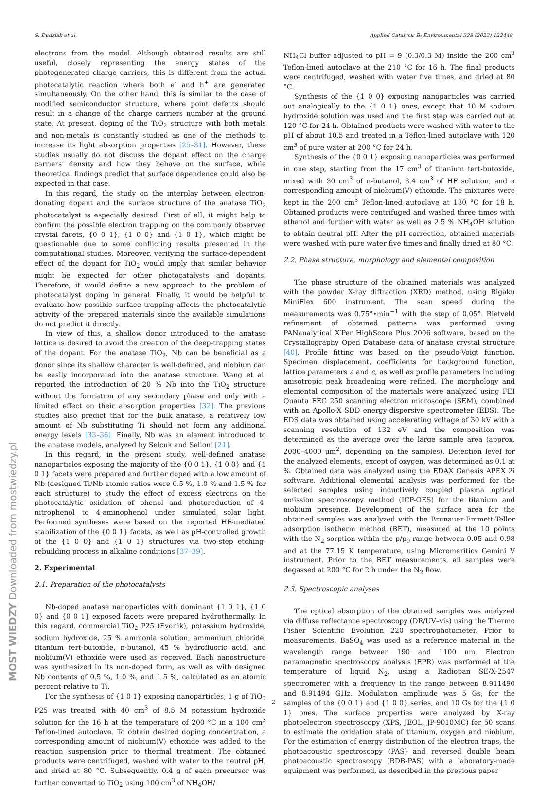S. Dudziak et al. Applied Catalysis B: Environmental 328 (2023) 122448
electrons from the model. Although obtained results are still useful, closely representing the energy states of the photogenerated charge carriers, this is different from the actual photocatalytic reaction where both e<sup>-</sup> and h<sup>+</sup> are generated simultaneously. On the other hand, this is similar to the case of modified semiconductor structure, where point defects should result in a change of the charge carriers number at the ground state. At present, doping of the TiO<sub>2</sub> structure with both metals and non-metals is constantly studied as one of the methods to increase its light absorption properties [25–31]. However, these studies usually do not discuss the dopant effect on the charge carriers’ density and how they behave on the surface, while theoretical findings predict that surface dependence could also be expected in that case.
In this regard, the study on the interplay between electron-donating dopant and the surface structure of the anatase TiO<sub>2</sub> photocatalyst is especially desired. First of all, it might help to confirm the possible electron trapping on the commonly observed crystal facets, {0 0 1}, {1 0 0} and {1 0 1}, which might be questionable due to some conflicting results presented in the computational studies. Moreover, verifying the surface-dependent effect of the dopant for TiO<sub>2</sub> would imply that similar behavior might be expected for other photocatalysts and dopants. Therefore, it would define a new approach to the problem of photocatalyst doping in general. Finally, it would be helpful to evaluate how possible surface trapping affects the photocatalytic activity of the prepared materials since the available simulations do not predict it directly.
In view of this, a shallow donor introduced to the anatase lattice is desired to avoid the creation of the deep-trapping states of the dopant. For the anatase TiO<sub>2</sub>, Nb can be beneficial as a donor since its shallow character is well-defined, and niobium can be easily incorporated into the anatase structure. Wang et al. reported the introduction of 20 % Nb into the TiO<sub>2</sub> structure without the formation of any secondary phase and only with a limited effect on their absorption properties [32]. The previous studies also predict that for the bulk anatase, a relatively low amount of Nb substituting Ti should not form any additional energy levels [33–36]. Finally, Nb was an element introduced to the anatase models, analyzed by Selcuk and Selloni [21].
In this regard, in the present study, well-defined anatase nanoparticles exposing the majority of the {0 0 1}, {1 0 0} and {1 0 1} facets were prepared and further doped with a low amount of Nb (designed Ti/Nb atomic ratios were 0.5 %, 1.0 % and 1.5 % for each structure) to study the effect of excess electrons on the photocatalytic oxidation of phenol and photoreduction of 4-nitrophenol to 4-aminophenol under simulated solar light. Performed syntheses were based on the reported HF-mediated stabilization of the {0 0 1} facets, as well as pH-controlled growth of the {1 0 0} and {1 0 1} structures via two-step etching-rebuilding process in alkaline conditions [37–39].
2. Experimental
2.1. Preparation of the photocatalysts
Nb-doped anatase nanoparticles with dominant {1 0 1}, {1 0 0} and {0 0 1} exposed facets were prepared hydrothermally. In this regard, commercial TiO<sub>2</sub> P25 (Evonik), potassium hydroxide, sodium hydroxide, 25 % ammonia solution, ammonium chloride, titanium tert-butoxide, n-butanol, 45 % hydrofluoric acid, and niobium(V) ethoxide were used as received. Each nanostructure was synthesized in its non-doped form, as well as with designed Nb contents of 0.5 %, 1.0 %, and 1.5 %, calculated as an atomic percent relative to Ti.
For the synthesis of {1 0 1} exposing nanoparticles, 1 g of TiO<sub>2</sub> P25 was treated with 40 cm<sup>3</sup> of 8.5 M potassium hydroxide solution for the 16 h at the temperature of 200 °C in a 100 cm<sup>3</sup> Teflon-lined autoclave. To obtain desired doping concentration, a corresponding amount of niobium(V) ethoxide was added to the reaction suspension prior to thermal treatment. The obtained products were centrifuged, washed with water to the neutral pH, and dried at 80 °C. Subsequently, 0.4 g of each precursor was further converted to TiO<sub>2</sub> using 100 cm<sup>3</sup> of NH<sub>4</sub>OH/
NH<sub>4</sub>Cl buffer adjusted to pH = 9 (0.3/0.3 M) inside the 200 cm<sup>3</sup> Teflon-lined autoclave at the 210 °C for 16 h. The final products were centrifuged, washed with water five times, and dried at 80 °C.
Synthesis of the {1 0 0} exposing nanoparticles was carried out analogically to the {1 0 1} ones, except that 10 M sodium hydroxide solution was used and the first step was carried out at 120 °C for 24 h. Obtained products were washed with water to the pH of about 10.5 and treated in a Teflon-lined autoclave with 120 cm<sup>3</sup> of pure water at 200 °C for 24 h.
Synthesis of the {0 0 1} exposing nanoparticles was performed in one step, starting from the 17 cm<sup>3</sup> of titanium tert-butoxide, mixed with 30 cm<sup>3</sup> of n-butanol, 3.4 cm<sup>3</sup> of HF solution, and a corresponding amount of niobium(V) ethoxide. The mixtures were kept in the 200 cm<sup>3</sup> Teflon-lined autoclave at 180 °C for 18 h. Obtained products were centrifuged and washed three times with ethanol and further with water as well as 2.5 % NH<sub>4</sub>OH solution to obtain neutral pH. After the pH correction, obtained materials were washed with pure water five times and finally dried at 80 °C.
2.2. Phase structure, morphology and elemental composition
The phase structure of the obtained materials was analyzed with the powder X-ray diffraction (XRD) method, using Rigaku MiniFlex 600 instrument. The scan speed during the measurements was 0.75°•min<sup>−1</sup> with the step of 0.05°. Rietveld refinement of obtained patterns was performed using PANanalytical X′Per HighScore Plus 2006 software, based on the Crystallography Open Database data of anatase crystal structure [40]. Profile fitting was based on the pseudo-Voigt function. Specimen displacement, coefficients for background function, lattice parameters a and c, as well as profile parameters including anisotropic peak broadening were refined. The morphology and elemental composition of the materials were analyzed using FEI Quanta FEG 250 scanning electron microscope (SEM), combined with an Apollo-X SDD energy-dispersive spectrometer (EDS). The EDS data was obtained using accelerating voltage of 30 kV with a scanning resolution of 132 eV and the composition was determined as the average over the large sample area (approx. 2000–4000 μm<sup>2</sup>, depending on the samples). Detection level for the analyzed elements, except of oxygen, was determined as 0.1 at %. Obtained data was analyzed using the EDAX Genesis APEX 2i software. Additional elemental analysis was performed for the selected samples using inductively coupled plasma optical emission spectroscopy method (ICP-OES) for the titanium and niobium presence. Development of the surface area for the obtained samples was analyzed with the Brunauer-Emmett-Teller adsorption isotherm method (BET), measured at the 10 points with the N<sub>2</sub> sorption within the p/p<sub>0</sub> range between 0.05 and 0.98 and at the 77.15 K temperature, using Micromeritics Gemini V instrument. Prior to the BET measurements, all samples were degassed at 200 °C for 2 h under the N<sub>2</sub> flow.
2.3. Spectroscopic analyses
The optical absorption of the obtained samples was analyzed via diffuse reflectance spectroscopy (DR/UV–vis) using the Thermo Fisher Scientific Evolution 220 spectrophotometer. Prior to measurements, BaSO<sub>4</sub> was used as a reference material in the wavelength range between 190 and 1100 nm. Electron paramagnetic spectroscopy analysis (EPR) was performed at the temperature of liquid N<sub>2</sub>, using a Radiopan SE/X-2547 spectrometer with a frequency in the range between 8.911490 and 8.91494 GHz. Modulation amplitude was 5 Gs, for the samples of the {0 0 1} and {1 0 0} series, and 10 Gs for the {1 0 1} ones. The surface properties were analyzed by X-ray photoelectron spectroscopy (XPS, JEOL, JP-9010MC) for 50 scans to estimate the oxidation state of titanium, oxygen and niobium. For the estimation of energy distribution of the electron traps, the photoacoustic spectroscopy (PAS) and reversed double beam photoacoustic spectroscopy (RDB-PAS) with a laboratory-made equipment was performed, as described in the previous paper
2
MOST WIEDZY Downloaded from mostwiedzy.pl